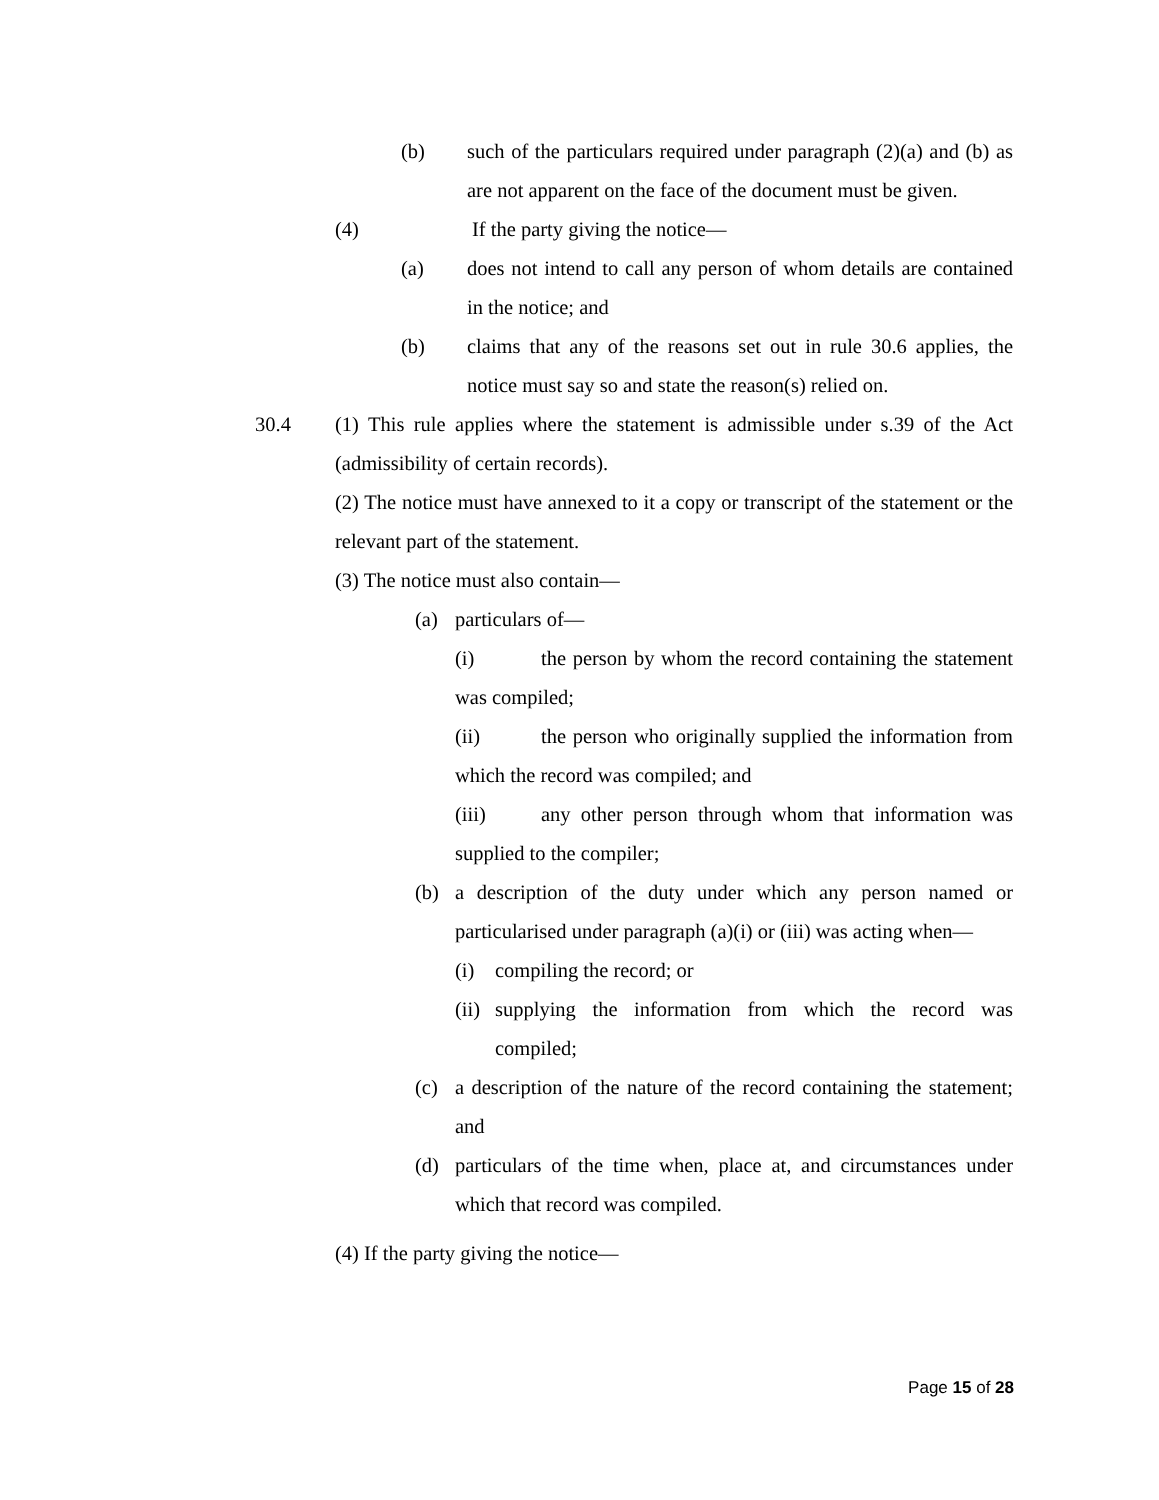(b) such of the particulars required under paragraph (2)(a) and (b) as are not apparent on the face of the document must be given.
(4) If the party giving the notice—
(a) does not intend to call any person of whom details are contained in the notice; and
(b) claims that any of the reasons set out in rule 30.6 applies, the notice must say so and state the reason(s) relied on.
30.4 (1) This rule applies where the statement is admissible under s.39 of the Act (admissibility of certain records).
(2) The notice must have annexed to it a copy or transcript of the statement or the relevant part of the statement.
(3) The notice must also contain—
(a) particulars of—
(i) the person by whom the record containing the statement was compiled;
(ii) the person who originally supplied the information from which the record was compiled; and
(iii) any other person through whom that information was supplied to the compiler;
(b) a description of the duty under which any person named or particularised under paragraph (a)(i) or (iii) was acting when—
(i) compiling the record; or
(ii) supplying the information from which the record was compiled;
(c) a description of the nature of the record containing the statement; and
(d) particulars of the time when, place at, and circumstances under which that record was compiled.
(4) If the party giving the notice—
Page 15 of 28